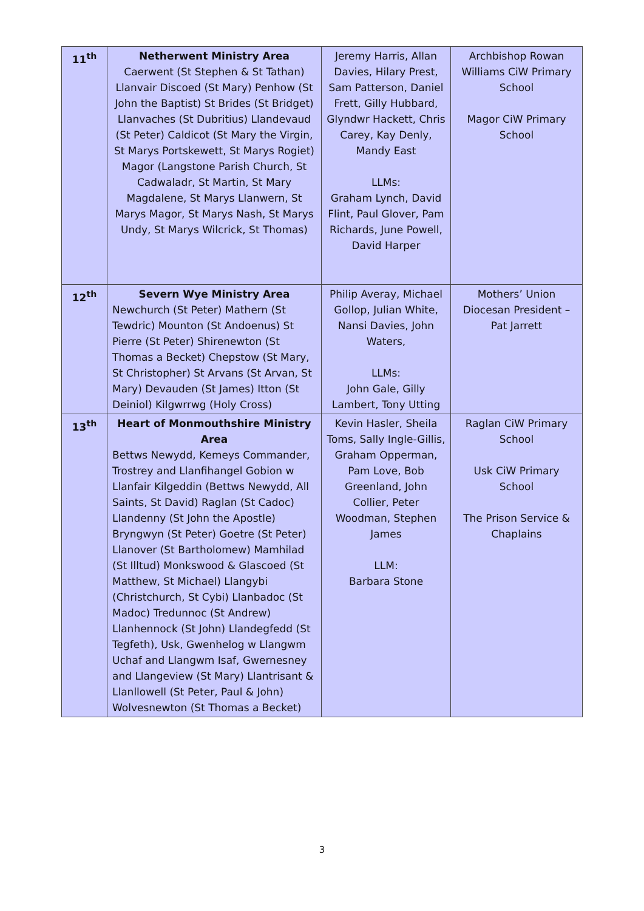| 11<sup>th</sup> | Netherwent Ministry Area Caerwent (St Stephen & St Tathan) Llanvair Discoed (St Mary) Penhow (St John the Baptist) St Brides (St Bridget) Llanvaches (St Dubritius) Llandevaud (St Peter) Caldicot (St Mary the Virgin, St Marys Portskewett, St Marys Rogiet) Magor (Langstone Parish Church, St Cadwaladr, St Martin, St Mary Magdalene, St Marys Llanwern, St Marys Magor, St Marys Nash, St Marys Undy, St Marys Wilcrick, St Thomas) | Jeremy Harris, Allan Davies, Hilary Prest, Sam Patterson, Daniel Frett, Gilly Hubbard, Glyndwr Hackett, Chris Carey, Kay Denly, Mandy East LLMs: Graham Lynch, David Flint, Paul Glover, Pam Richards, June Powell, David Harper | Archbishop Rowan Williams CiW Primary School Magor CiW Primary School |
| 12<sup>th</sup> | Severn Wye Ministry Area Newchurch (St Peter) Mathern (St Tewdric) Mounton (St Andoenus) St Pierre (St Peter) Shirenewton (St Thomas a Becket) Chepstow (St Mary, St Christopher) St Arvans (St Arvan, St Mary) Devauden (St James) Itton (St Deiniol) Kilgwrrwg (Holy Cross) | Philip Averay, Michael Gollop, Julian White, Nansi Davies, John Waters, LLMs: John Gale, Gilly Lambert, Tony Utting | Mothers’ Union Diocesan President – Pat Jarrett |
| 13<sup>th</sup> | Heart of Monmouthshire Ministry Area Bettws Newydd, Kemeys Commander, Trostrey and Llanfihangel Gobion w Llanfair Kilgeddin (Bettws Newydd, All Saints, St David) Raglan (St Cadoc) Llandenny (St John the Apostle) Bryngwyn (St Peter) Goetre (St Peter) Llanover (St Bartholomew) Mamhilad (St Illtud) Monkswood & Glascoed (St Matthew, St Michael) Llangybi (Christchurch, St Cybi) Llanbadoc (St Madoc) Tredunnoc (St Andrew) Llanhennock (St John) Llandegfedd (St Tegfeth), Usk, Gwenhelog w Llangwm Uchaf and Llangwm Isaf, Gwernesney and Llangeview (St Mary) Llantrisant & Llanllowell (St Peter, Paul & John) Wolvesnewton (St Thomas a Becket) | Kevin Hasler, Sheila Toms, Sally Ingle-Gillis, Graham Opperman, Pam Love, Bob Greenland, John Collier, Peter Woodman, Stephen James LLM: Barbara Stone | Raglan CiW Primary School Usk CiW Primary School The Prison Service & Chaplains |
3